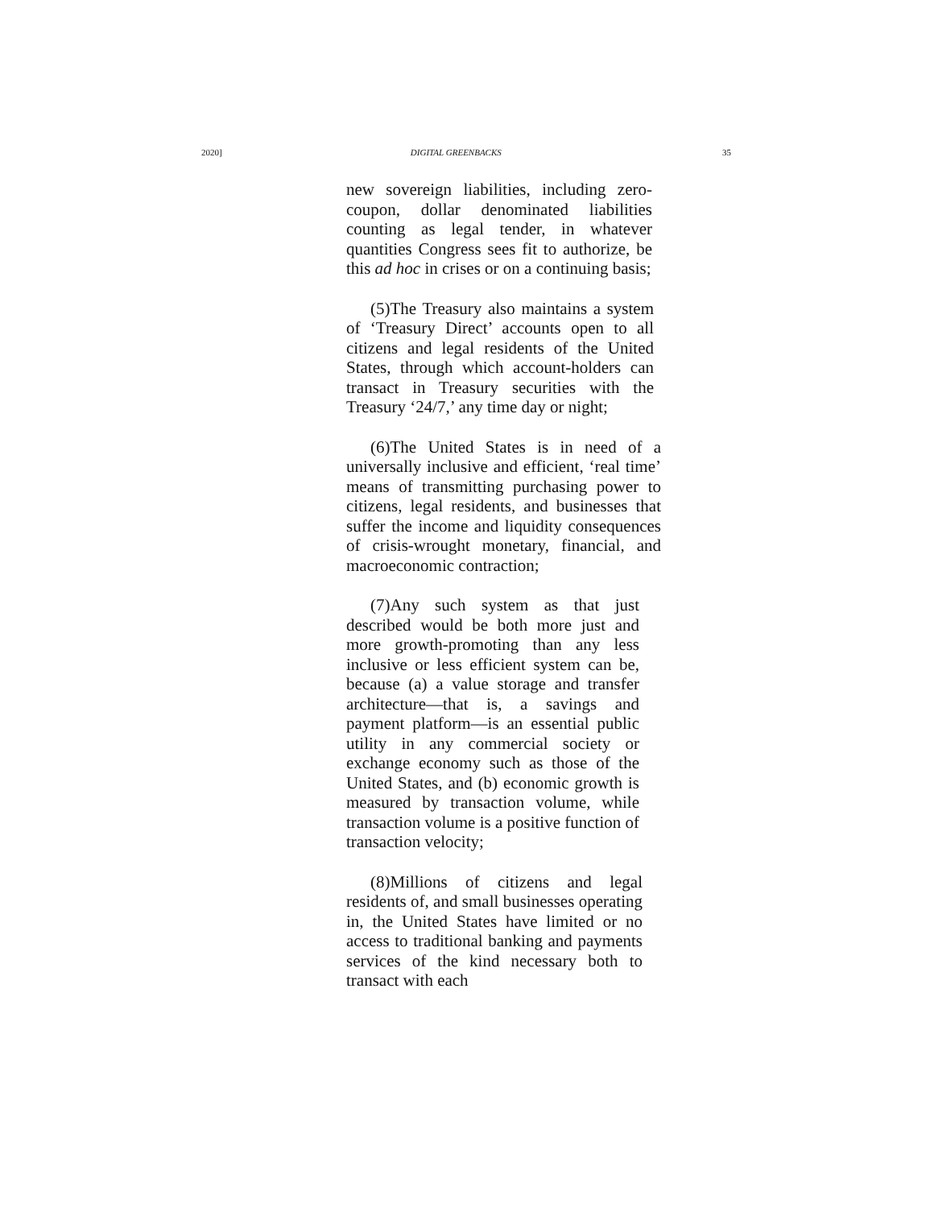2020] DIGITAL GREENBACKS 35
new sovereign liabilities, including zero-coupon, dollar denominated liabilities counting as legal tender, in whatever quantities Congress sees fit to authorize, be this ad hoc in crises or on a continuing basis;
(5)The Treasury also maintains a system of ‘Treasury Direct’ accounts open to all citizens and legal residents of the United States, through which account-holders can transact in Treasury securities with the Treasury ‘24/7,’ any time day or night;
(6)The United States is in need of a universally inclusive and efficient, ‘real time’ means of transmitting purchasing power to citizens, legal residents, and businesses that suffer the income and liquidity consequences of crisis-wrought monetary, financial, and macroeconomic contraction;
(7)Any such system as that just described would be both more just and more growth-promoting than any less inclusive or less efficient system can be, because (a) a value storage and transfer architecture—that is, a savings and payment platform—is an essential public utility in any commercial society or exchange economy such as those of the United States, and (b) economic growth is measured by transaction volume, while transaction volume is a positive function of transaction velocity;
(8)Millions of citizens and legal residents of, and small businesses operating in, the United States have limited or no access to traditional banking and payments services of the kind necessary both to transact with each